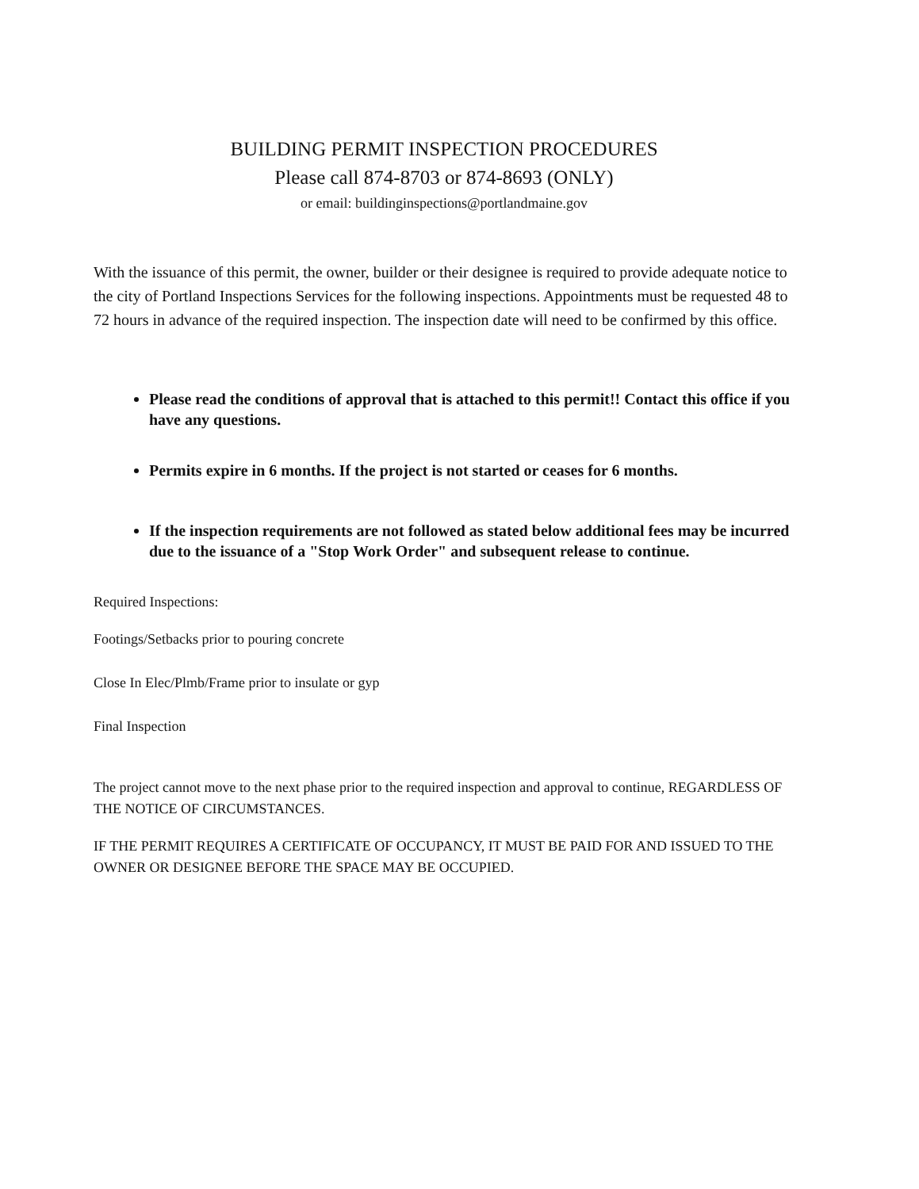BUILDING PERMIT INSPECTION PROCEDURES
Please call 874-8703 or 874-8693 (ONLY)
or email: buildinginspections@portlandmaine.gov
With the issuance of this permit, the owner, builder or their designee is required to provide adequate notice to the city of Portland Inspections Services for the following inspections. Appointments must be requested 48 to 72 hours in advance of the required inspection. The inspection date will need to be confirmed by this office.
Please read the conditions of approval that is attached to this permit!! Contact this office if you have any questions.
Permits expire in 6 months. If the project is not started or ceases for 6 months.
If the inspection requirements are not followed as stated below additional fees may be incurred due to the issuance of a "Stop Work Order" and subsequent release to continue.
Required Inspections:
Footings/Setbacks prior to pouring concrete
Close In Elec/Plmb/Frame prior to insulate or gyp
Final Inspection
The project cannot move to the next phase prior to the required inspection and approval to continue, REGARDLESS OF THE NOTICE OF CIRCUMSTANCES.
IF THE PERMIT REQUIRES A CERTIFICATE OF OCCUPANCY, IT MUST BE PAID FOR AND ISSUED TO THE OWNER OR DESIGNEE BEFORE THE SPACE MAY BE OCCUPIED.